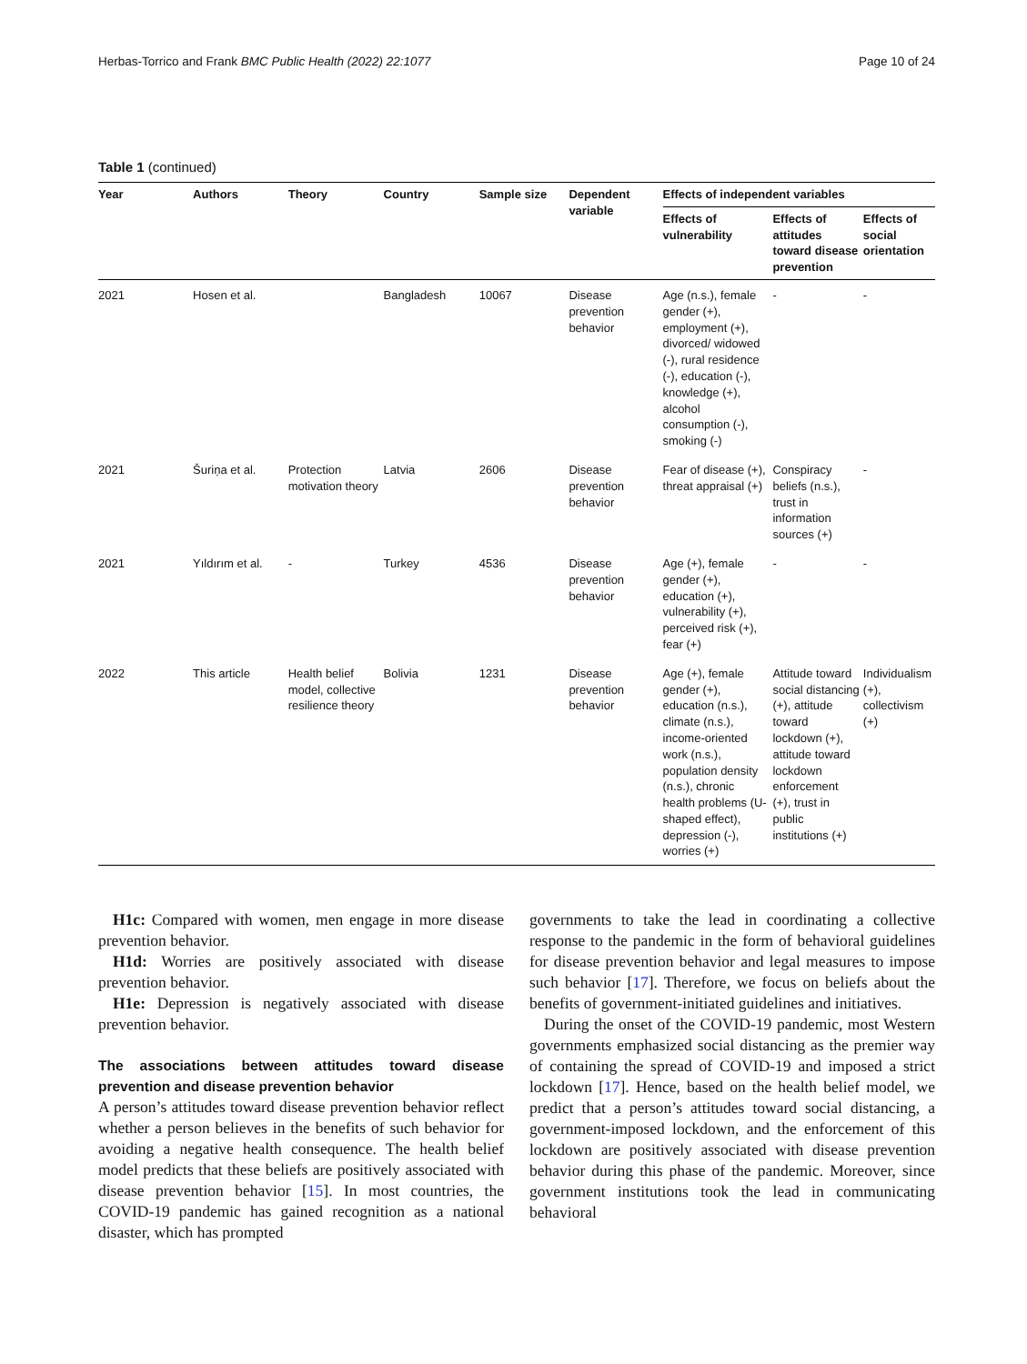Herbas-Torrico and Frank BMC Public Health (2022) 22:1077 Page 10 of 24
Table 1 (continued)
| Year | Authors | Theory | Country | Sample size | Dependent variable | Effects of independent variables | | |
| --- | --- | --- | --- | --- | --- | --- | --- | --- |
| | | | | | | Effects of vulnerability | Effects of attitudes toward disease prevention | Effects of social orientation |
| 2021 | Hosen et al. | | Bangladesh | 10067 | Disease prevention behavior | Age (n.s.), female gender (+), employment (+), divorced/ widowed (-), rural residence (-), education (-), knowledge (+), alcohol consumption (-), smoking (-) | - | - |
| 2021 | Šuriņa et al. | Protection motivation theory | Latvia | 2606 | Disease prevention behavior | Fear of disease (+), threat appraisal (+) | Conspiracy beliefs (n.s.), trust in information sources (+) | - |
| 2021 | Yıldırım et al. | - | Turkey | 4536 | Disease prevention behavior | Age (+), female gender (+), education (+), vulnerability (+), perceived risk (+), fear (+) | - | - |
| 2022 | This article | Health belief model, collective resilience theory | Bolivia | 1231 | Disease prevention behavior | Age (+), female gender (+), education (n.s.), climate (n.s.), income-oriented work (n.s.), population density (n.s.), chronic health problems (U-shaped effect), depression (-), worries (+) | Attitude toward social distancing (+), attitude toward lockdown (+), attitude toward lockdown enforcement (+), trust in public institutions (+) | Individualism (+), collectivism (+) |
H1c: Compared with women, men engage in more disease prevention behavior.
H1d: Worries are positively associated with disease prevention behavior.
H1e: Depression is negatively associated with disease prevention behavior.
The associations between attitudes toward disease prevention and disease prevention behavior
A person’s attitudes toward disease prevention behavior reflect whether a person believes in the benefits of such behavior for avoiding a negative health consequence. The health belief model predicts that these beliefs are positively associated with disease prevention behavior [15]. In most countries, the COVID-19 pandemic has gained recognition as a national disaster, which has prompted
governments to take the lead in coordinating a collective response to the pandemic in the form of behavioral guidelines for disease prevention behavior and legal measures to impose such behavior [17]. Therefore, we focus on beliefs about the benefits of government-initiated guidelines and initiatives.
During the onset of the COVID-19 pandemic, most Western governments emphasized social distancing as the premier way of containing the spread of COVID-19 and imposed a strict lockdown [17]. Hence, based on the health belief model, we predict that a person’s attitudes toward social distancing, a government-imposed lockdown, and the enforcement of this lockdown are positively associated with disease prevention behavior during this phase of the pandemic. Moreover, since government institutions took the lead in communicating behavioral